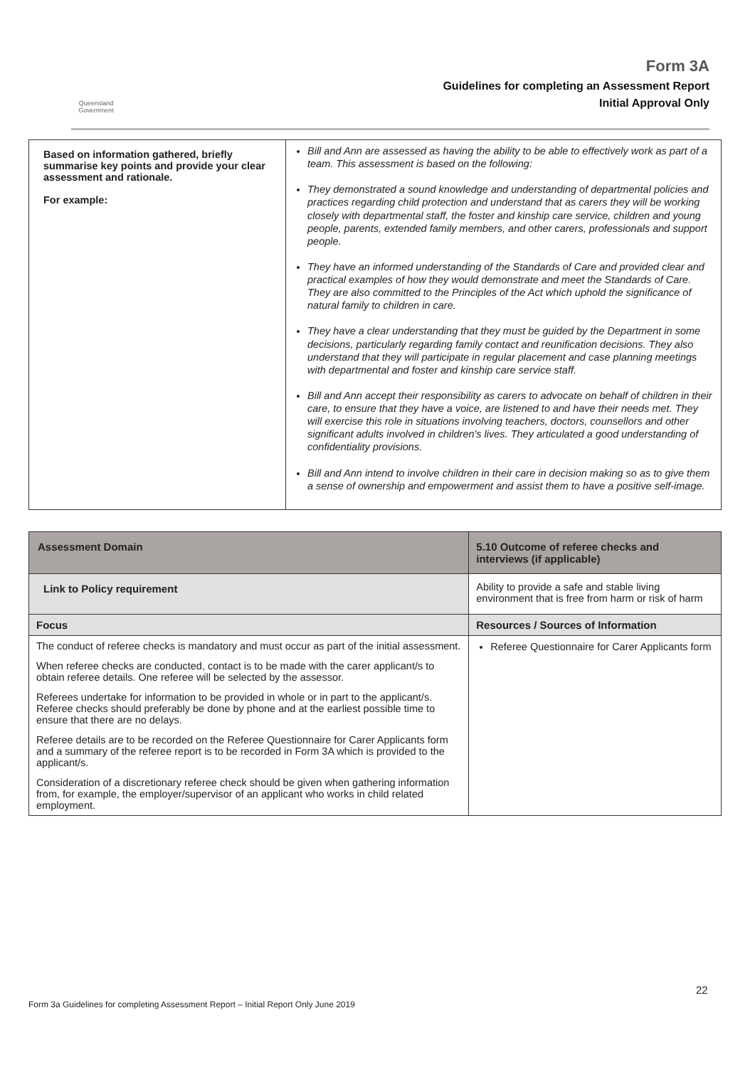Queensland Government
Form 3A
Guidelines for completing an Assessment Report
Initial Approval Only
| Based on information gathered, briefly summarise key points and provide your clear assessment and rationale. For example: | Bill and Ann are assessed as having the ability to be able to effectively work as part of a team. This assessment is based on the following: They demonstrated a sound knowledge and understanding of departmental policies and practices regarding child protection and understand that as carers they will be working closely with departmental staff, the foster and kinship care service, children and young people, parents, extended family members, and other carers, professionals and support people. They have an informed understanding of the Standards of Care and provided clear and practical examples of how they would demonstrate and meet the Standards of Care. They are also committed to the Principles of the Act which uphold the significance of natural family to children in care. They have a clear understanding that they must be guided by the Department in some decisions, particularly regarding family contact and reunification decisions. They also understand that they will participate in regular placement and case planning meetings with departmental and foster and kinship care service staff. Bill and Ann accept their responsibility as carers to advocate on behalf of children in their care, to ensure that they have a voice, are listened to and have their needs met. They will exercise this role in situations involving teachers, doctors, counsellors and other significant adults involved in children's lives. They articulated a good understanding of confidentiality provisions. Bill and Ann intend to involve children in their care in decision making so as to give them a sense of ownership and empowerment and assist them to have a positive self-image. |
| Assessment Domain | 5.10 Outcome of referee checks and interviews (if applicable) |
| Link to Policy requirement | Ability to provide a safe and stable living environment that is free from harm or risk of harm |
| Focus | Resources / Sources of Information |
| The conduct of referee checks is mandatory and must occur as part of the initial assessment. When referee checks are conducted, contact is to be made with the carer applicant/s to obtain referee details. One referee will be selected by the assessor. Referees undertake for information to be provided in whole or in part to the applicant/s. Referee checks should preferably be done by phone and at the earliest possible time to ensure that there are no delays. Referee details are to be recorded on the Referee Questionnaire for Carer Applicants form and a summary of the referee report is to be recorded in Form 3A which is provided to the applicant/s. Consideration of a discretionary referee check should be given when gathering information from, for example, the employer/supervisor of an applicant who works in child related employment. | Referee Questionnaire for Carer Applicants form |
22
Form 3a Guidelines for completing Assessment Report – Initial Report Only June 2019